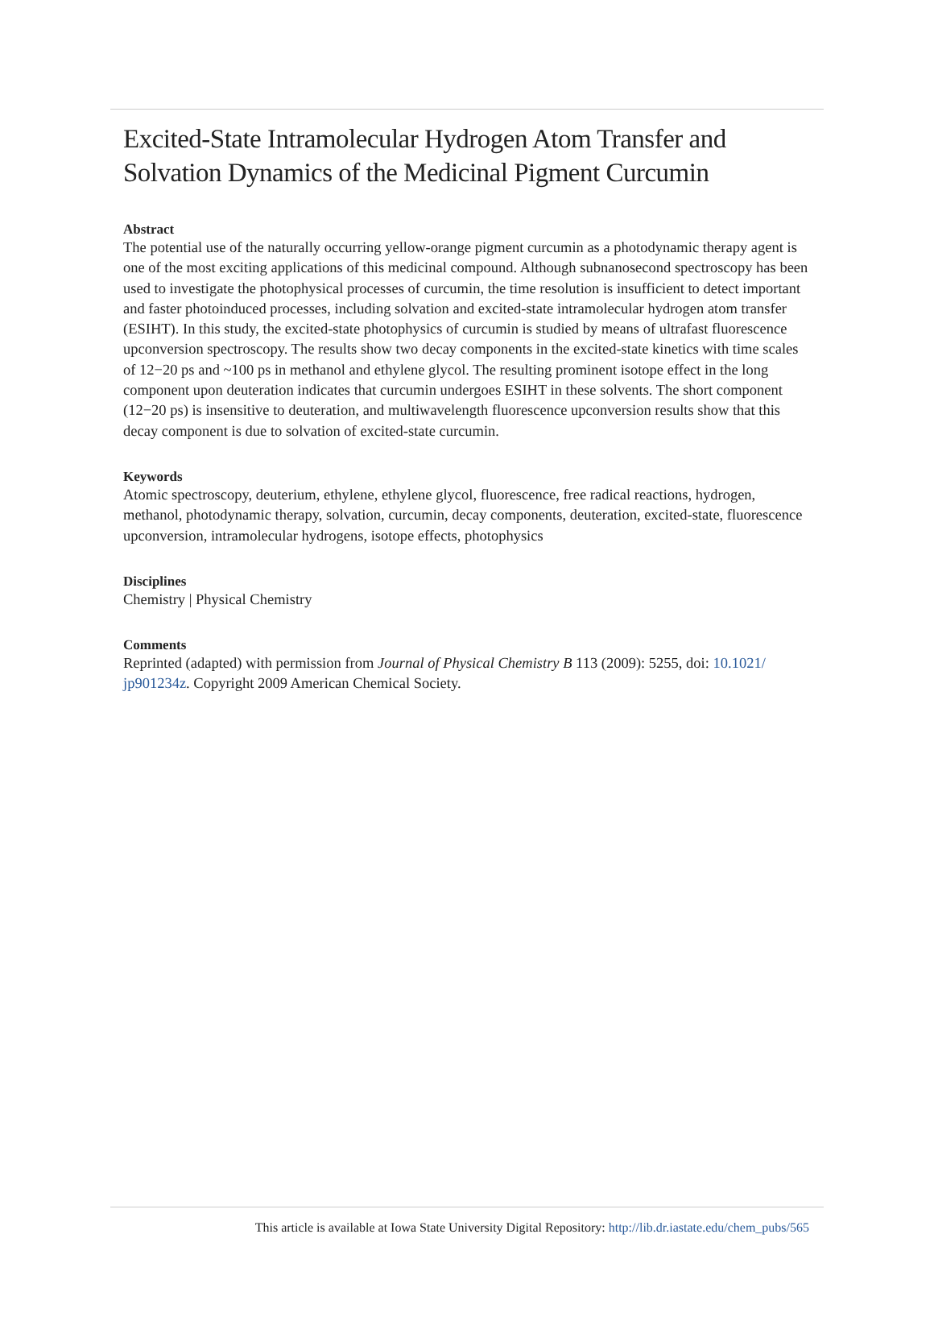Excited-State Intramolecular Hydrogen Atom Transfer and Solvation Dynamics of the Medicinal Pigment Curcumin
Abstract
The potential use of the naturally occurring yellow-orange pigment curcumin as a photodynamic therapy agent is one of the most exciting applications of this medicinal compound. Although subnanosecond spectroscopy has been used to investigate the photophysical processes of curcumin, the time resolution is insufficient to detect important and faster photoinduced processes, including solvation and excited-state intramolecular hydrogen atom transfer (ESIHT). In this study, the excited-state photophysics of curcumin is studied by means of ultrafast fluorescence upconversion spectroscopy. The results show two decay components in the excited-state kinetics with time scales of 12−20 ps and ~100 ps in methanol and ethylene glycol. The resulting prominent isotope effect in the long component upon deuteration indicates that curcumin undergoes ESIHT in these solvents. The short component (12−20 ps) is insensitive to deuteration, and multiwavelength fluorescence upconversion results show that this decay component is due to solvation of excited-state curcumin.
Keywords
Atomic spectroscopy, deuterium, ethylene, ethylene glycol, fluorescence, free radical reactions, hydrogen, methanol, photodynamic therapy, solvation, curcumin, decay components, deuteration, excited-state, fluorescence upconversion, intramolecular hydrogens, isotope effects, photophysics
Disciplines
Chemistry | Physical Chemistry
Comments
Reprinted (adapted) with permission from Journal of Physical Chemistry B 113 (2009): 5255, doi: 10.1021/ jp901234z. Copyright 2009 American Chemical Society.
This article is available at Iowa State University Digital Repository: http://lib.dr.iastate.edu/chem_pubs/565